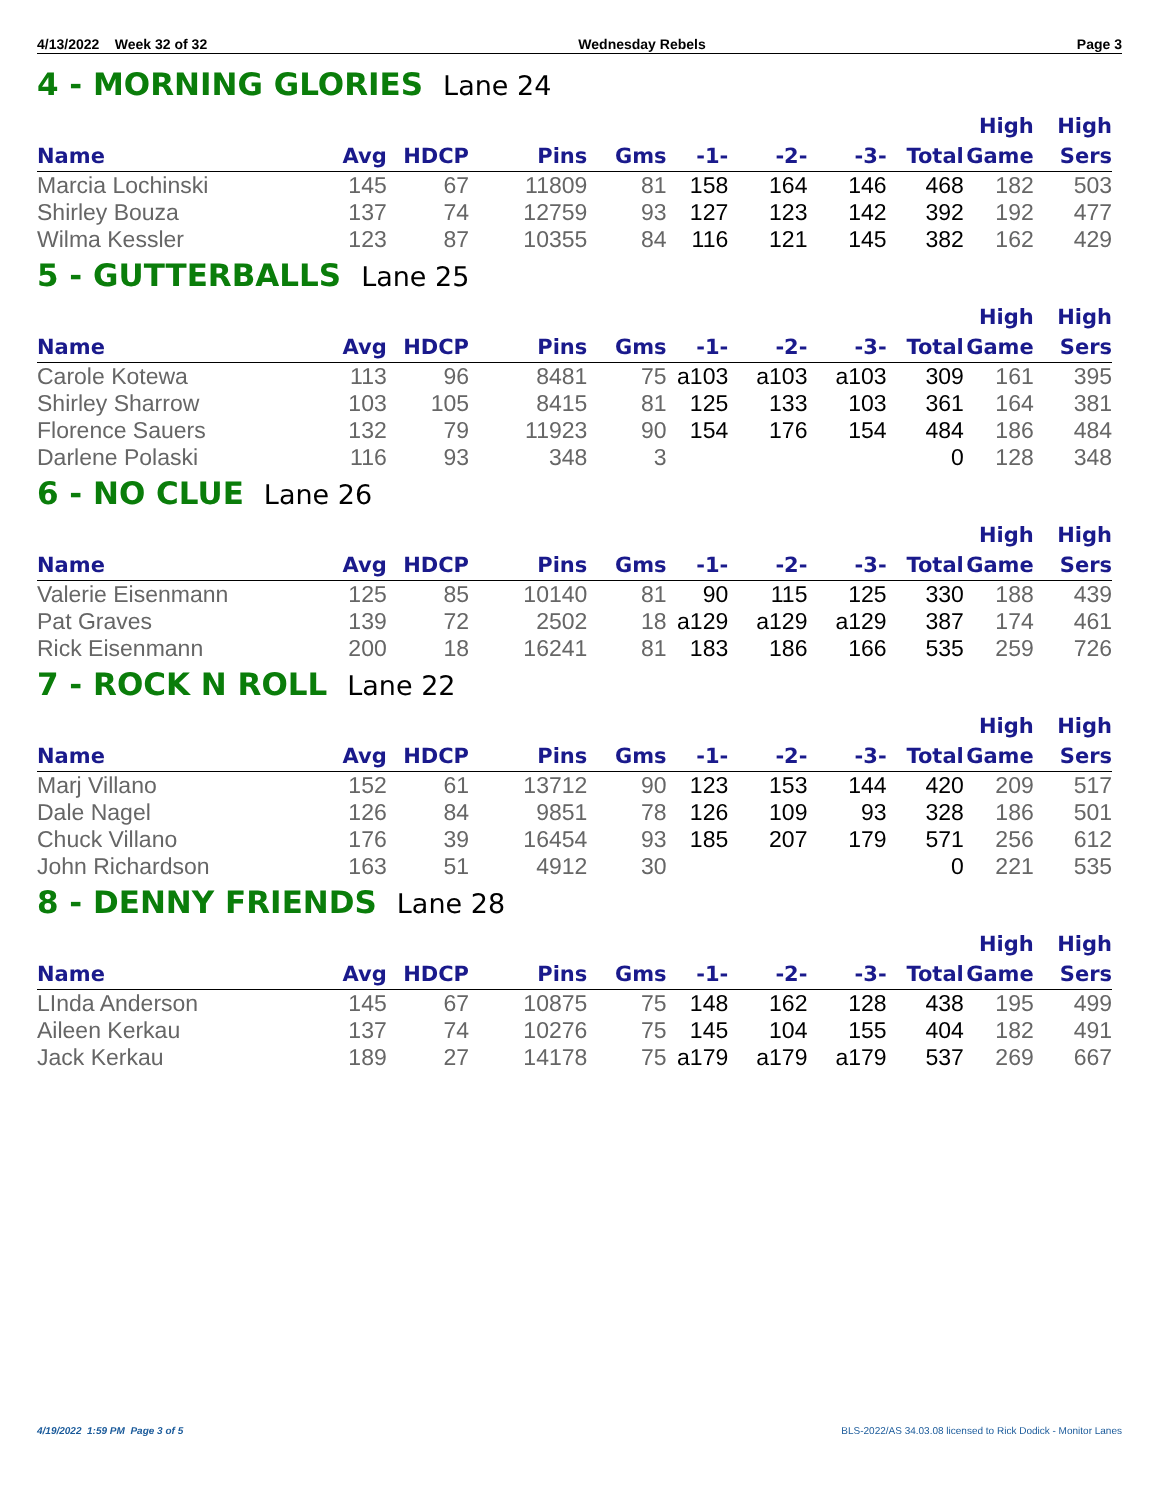4/13/2022 Week 32 of 32 Wednesday Rebels Page 3
4 - MORNING GLORIES Lane 24
| Name | Avg | HDCP | Pins | Gms | -1- | -2- | -3- | Total | High Game | High Sers |
| --- | --- | --- | --- | --- | --- | --- | --- | --- | --- | --- |
| Marcia Lochinski | 145 | 67 | 11809 | 81 | 158 | 164 | 146 | 468 | 182 | 503 |
| Shirley Bouza | 137 | 74 | 12759 | 93 | 127 | 123 | 142 | 392 | 192 | 477 |
| Wilma Kessler | 123 | 87 | 10355 | 84 | 116 | 121 | 145 | 382 | 162 | 429 |
5 - GUTTERBALLS Lane 25
| Name | Avg | HDCP | Pins | Gms | -1- | -2- | -3- | Total | High Game | High Sers |
| --- | --- | --- | --- | --- | --- | --- | --- | --- | --- | --- |
| Carole Kotewa | 113 | 96 | 8481 | 75 | a103 | a103 | a103 | 309 | 161 | 395 |
| Shirley Sharrow | 103 | 105 | 8415 | 81 | 125 | 133 | 103 | 361 | 164 | 381 |
| Florence Sauers | 132 | 79 | 11923 | 90 | 154 | 176 | 154 | 484 | 186 | 484 |
| Darlene Polaski | 116 | 93 | 348 | 3 | | | | 0 | 128 | 348 |
6 - NO CLUE Lane 26
| Name | Avg | HDCP | Pins | Gms | -1- | -2- | -3- | Total | High Game | High Sers |
| --- | --- | --- | --- | --- | --- | --- | --- | --- | --- | --- |
| Valerie Eisenmann | 125 | 85 | 10140 | 81 | 90 | 115 | 125 | 330 | 188 | 439 |
| Pat Graves | 139 | 72 | 2502 | 18 | a129 | a129 | a129 | 387 | 174 | 461 |
| Rick Eisenmann | 200 | 18 | 16241 | 81 | 183 | 186 | 166 | 535 | 259 | 726 |
7 - ROCK N ROLL Lane 22
| Name | Avg | HDCP | Pins | Gms | -1- | -2- | -3- | Total | High Game | High Sers |
| --- | --- | --- | --- | --- | --- | --- | --- | --- | --- | --- |
| Marj Villano | 152 | 61 | 13712 | 90 | 123 | 153 | 144 | 420 | 209 | 517 |
| Dale Nagel | 126 | 84 | 9851 | 78 | 126 | 109 | 93 | 328 | 186 | 501 |
| Chuck Villano | 176 | 39 | 16454 | 93 | 185 | 207 | 179 | 571 | 256 | 612 |
| John Richardson | 163 | 51 | 4912 | 30 | | | | 0 | 221 | 535 |
8 - DENNY FRIENDS Lane 28
| Name | Avg | HDCP | Pins | Gms | -1- | -2- | -3- | Total | High Game | High Sers |
| --- | --- | --- | --- | --- | --- | --- | --- | --- | --- | --- |
| LInda Anderson | 145 | 67 | 10875 | 75 | 148 | 162 | 128 | 438 | 195 | 499 |
| Aileen Kerkau | 137 | 74 | 10276 | 75 | 145 | 104 | 155 | 404 | 182 | 491 |
| Jack Kerkau | 189 | 27 | 14178 | 75 | a179 | a179 | a179 | 537 | 269 | 667 |
4/19/2022 1:59 PM Page 3 of 5 BLS-2022/AS 34.03.08 licensed to Rick Dodick - Monitor Lanes